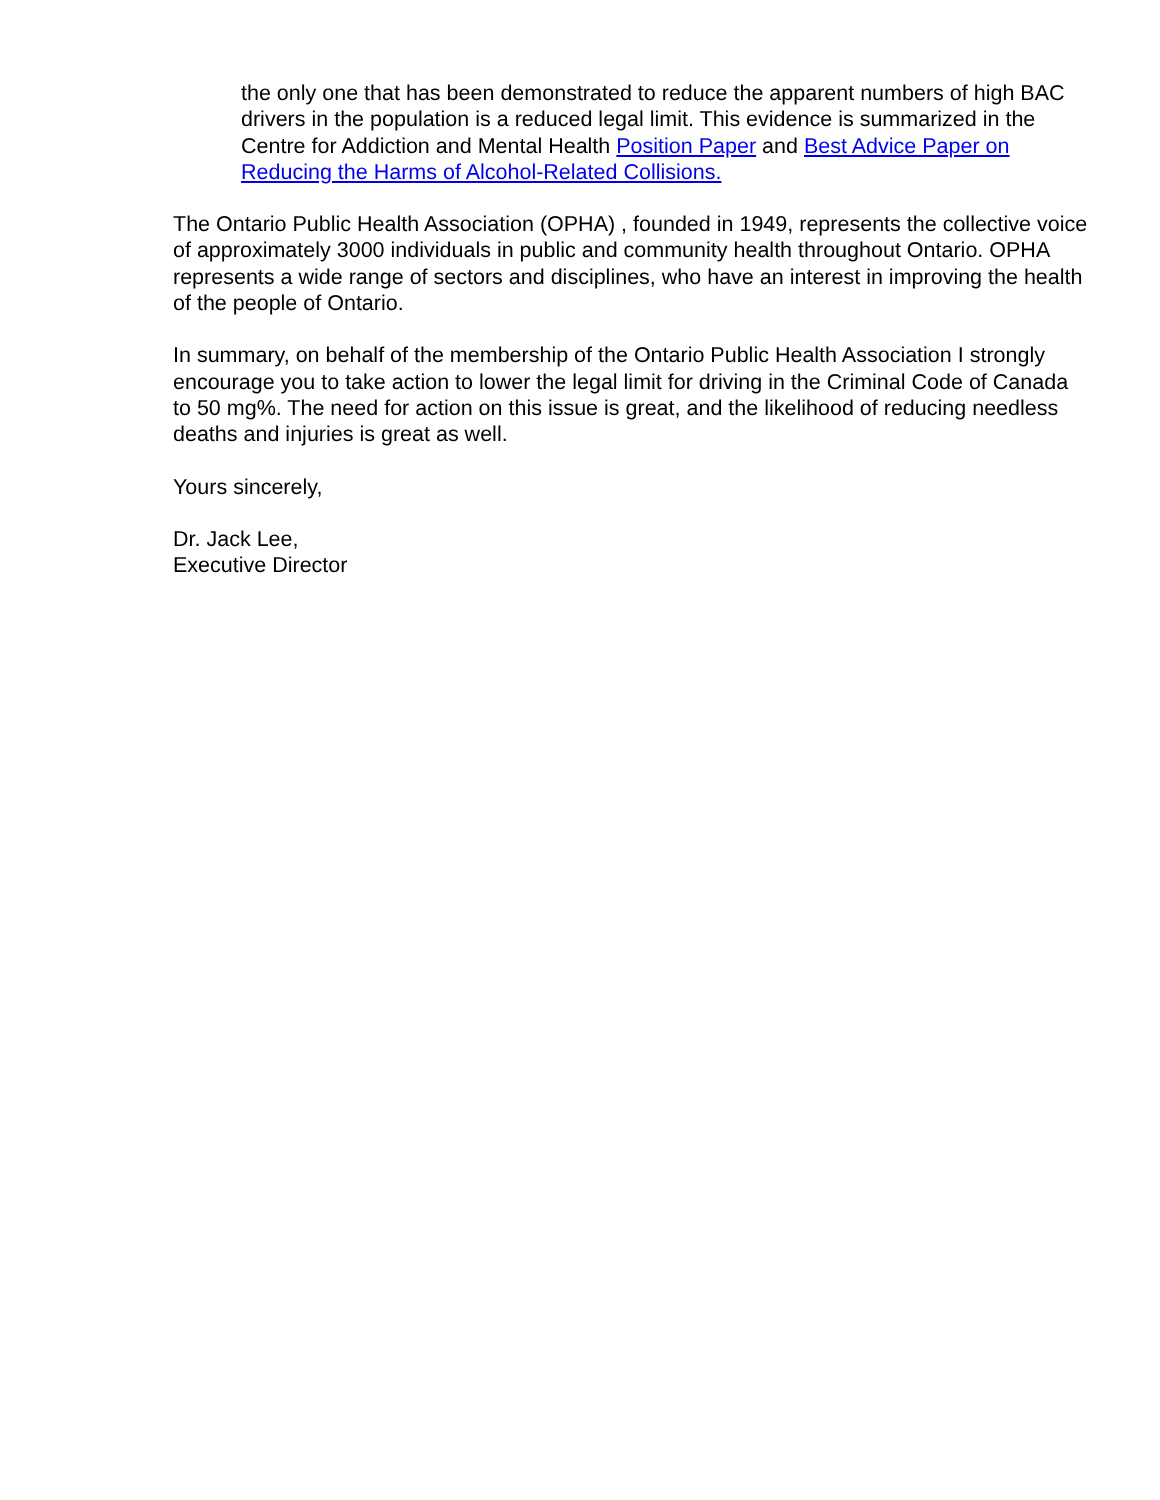the only one that has been demonstrated to reduce the apparent numbers of high BAC drivers in the population is a reduced legal limit. This evidence is summarized in the Centre for Addiction and Mental Health Position Paper and Best Advice Paper on Reducing the Harms of Alcohol-Related Collisions.
The Ontario Public Health Association (OPHA) , founded in 1949, represents the collective voice of approximately 3000 individuals in public and community health throughout Ontario. OPHA represents a wide range of sectors and disciplines, who have an interest in improving the health of the people of Ontario.
In summary, on behalf of the membership of the Ontario Public Health Association I strongly encourage you to take action to lower the legal limit for driving in the Criminal Code of Canada to 50 mg%. The need for action on this issue is great, and the likelihood of reducing needless deaths and injuries is great as well.
Yours sincerely,
Dr. Jack Lee,
Executive Director